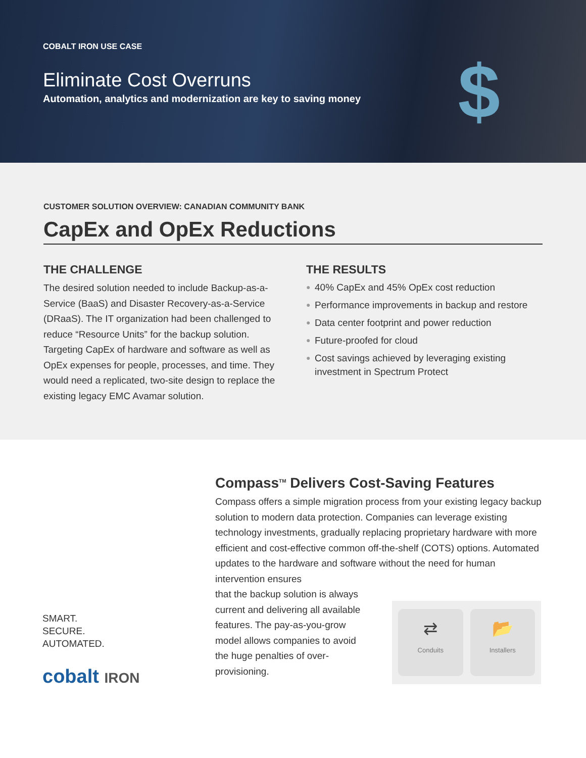COBALT IRON USE CASE
Eliminate Cost Overruns
Automation, analytics and modernization are key to saving money
$
CUSTOMER SOLUTION OVERVIEW: CANADIAN COMMUNITY BANK
CapEx and OpEx Reductions
THE CHALLENGE
The desired solution needed to include Backup-as-a-Service (BaaS) and Disaster Recovery-as-a-Service (DRaaS). The IT organization had been challenged to reduce “Resource Units” for the backup solution. Targeting CapEx of hardware and software as well as OpEx expenses for people, processes, and time. They would need a replicated, two-site design to replace the existing legacy EMC Avamar solution.
THE RESULTS
● 40% CapEx and 45% OpEx cost reduction
● Performance improvements in backup and restore
● Data center footprint and power reduction
● Future-proofed for cloud
● Cost savings achieved by leveraging existing investment in Spectrum Protect
SMART.
SECURE.
AUTOMATED.
cobalt IRON
Compass<sup>TM</sup> Delivers Cost-Saving Features
Compass offers a simple migration process from your existing legacy backup solution to modern data protection. Companies can leverage existing technology investments, gradually replacing proprietary hardware with more efficient and cost-effective common off-the-shelf (COTS) options. Automated updates to the hardware and software without the need for human intervention ensures
that the backup solution is always current and delivering all available features. The pay-as-you-grow model allows companies to avoid the huge penalties of over-provisioning.
⇄
Conduits
📂
Installers